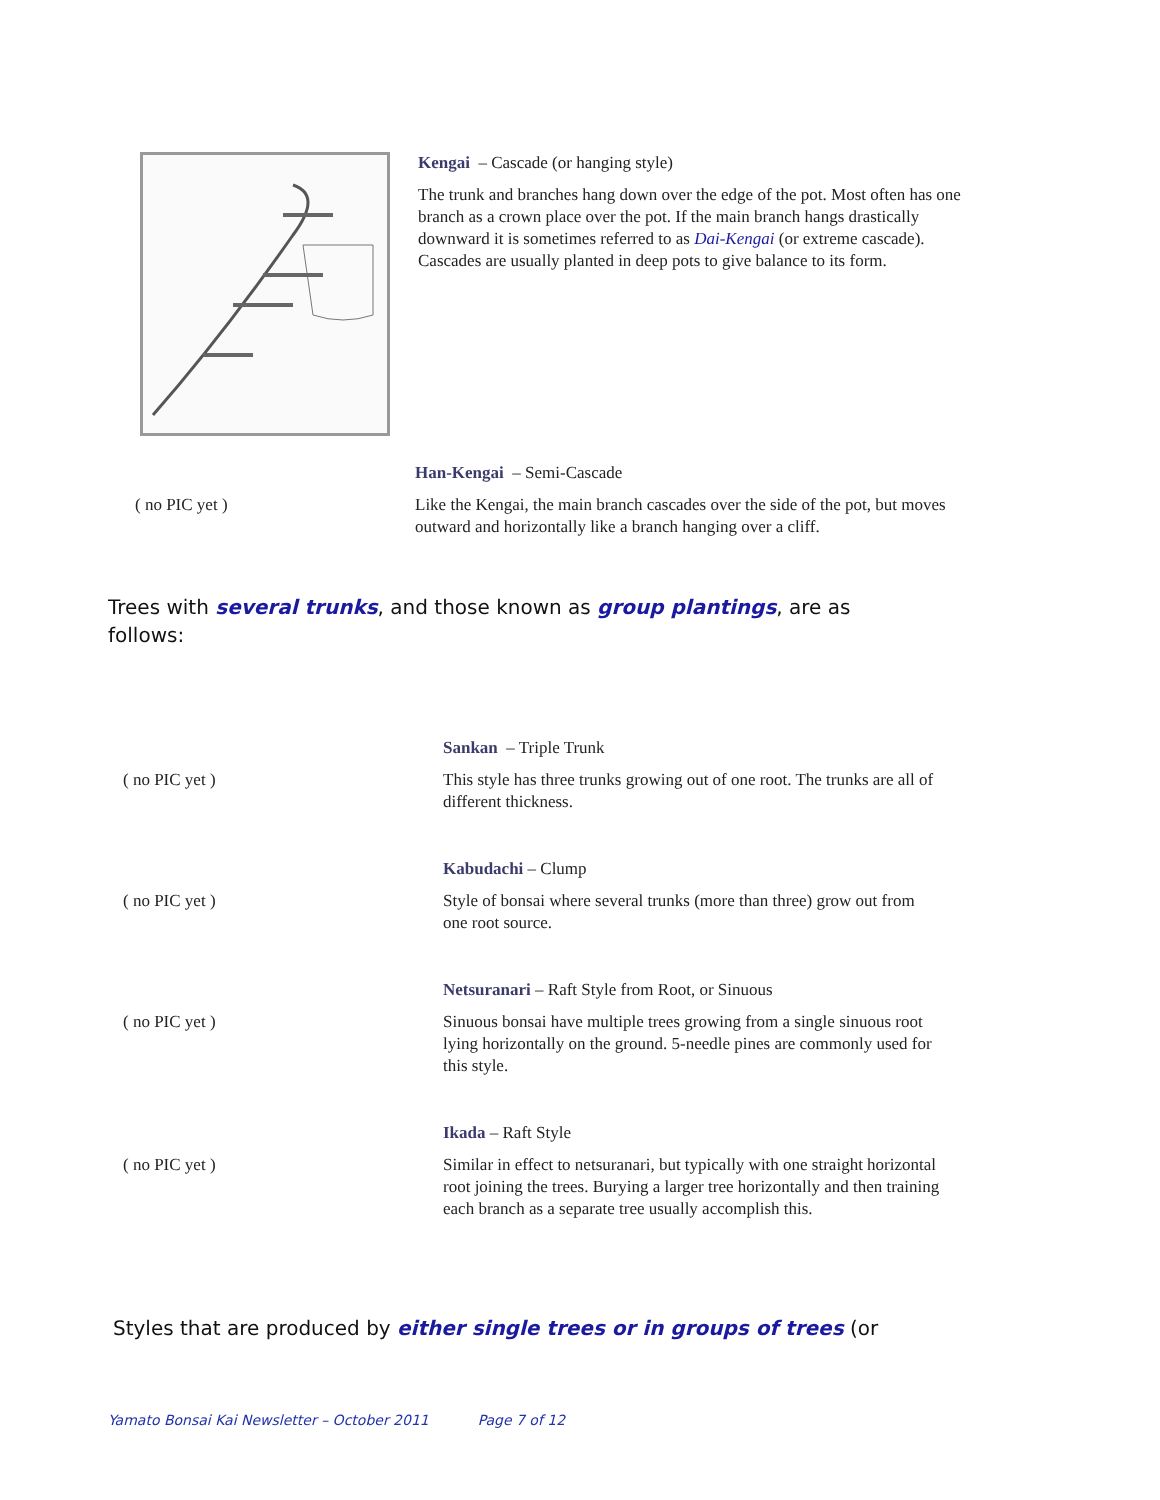Kengai – Cascade (or hanging style)
The trunk and branches hang down over the edge of the pot. Most often has one branch as a crown place over the pot. If the main branch hangs drastically downward it is sometimes referred to as Dai-Kengai (or extreme cascade). Cascades are usually planted in deep pots to give balance to its form.
( no PIC yet )
Han-Kengai – Semi-Cascade
Like the Kengai, the main branch cascades over the side of the pot, but moves outward and horizontally like a branch hanging over a cliff.
Trees with several trunks, and those known as group plantings, are as follows:
( no PIC yet )
Sankan – Triple Trunk
This style has three trunks growing out of one root. The trunks are all of different thickness.
( no PIC yet )
Kabudachi – Clump
Style of bonsai where several trunks (more than three) grow out from one root source.
( no PIC yet )
Netsuranari – Raft Style from Root, or Sinuous
Sinuous bonsai have multiple trees growing from a single sinuous root lying horizontally on the ground. 5-needle pines are commonly used for this style.
( no PIC yet )
Ikada – Raft Style
Similar in effect to netsuranari, but typically with one straight horizontal root joining the trees. Burying a larger tree horizontally and then training each branch as a separate tree usually accomplish this.
Styles that are produced by either single trees or in groups of trees (or
Yamato Bonsai Kai Newsletter – October 2011 Page 7 of 12